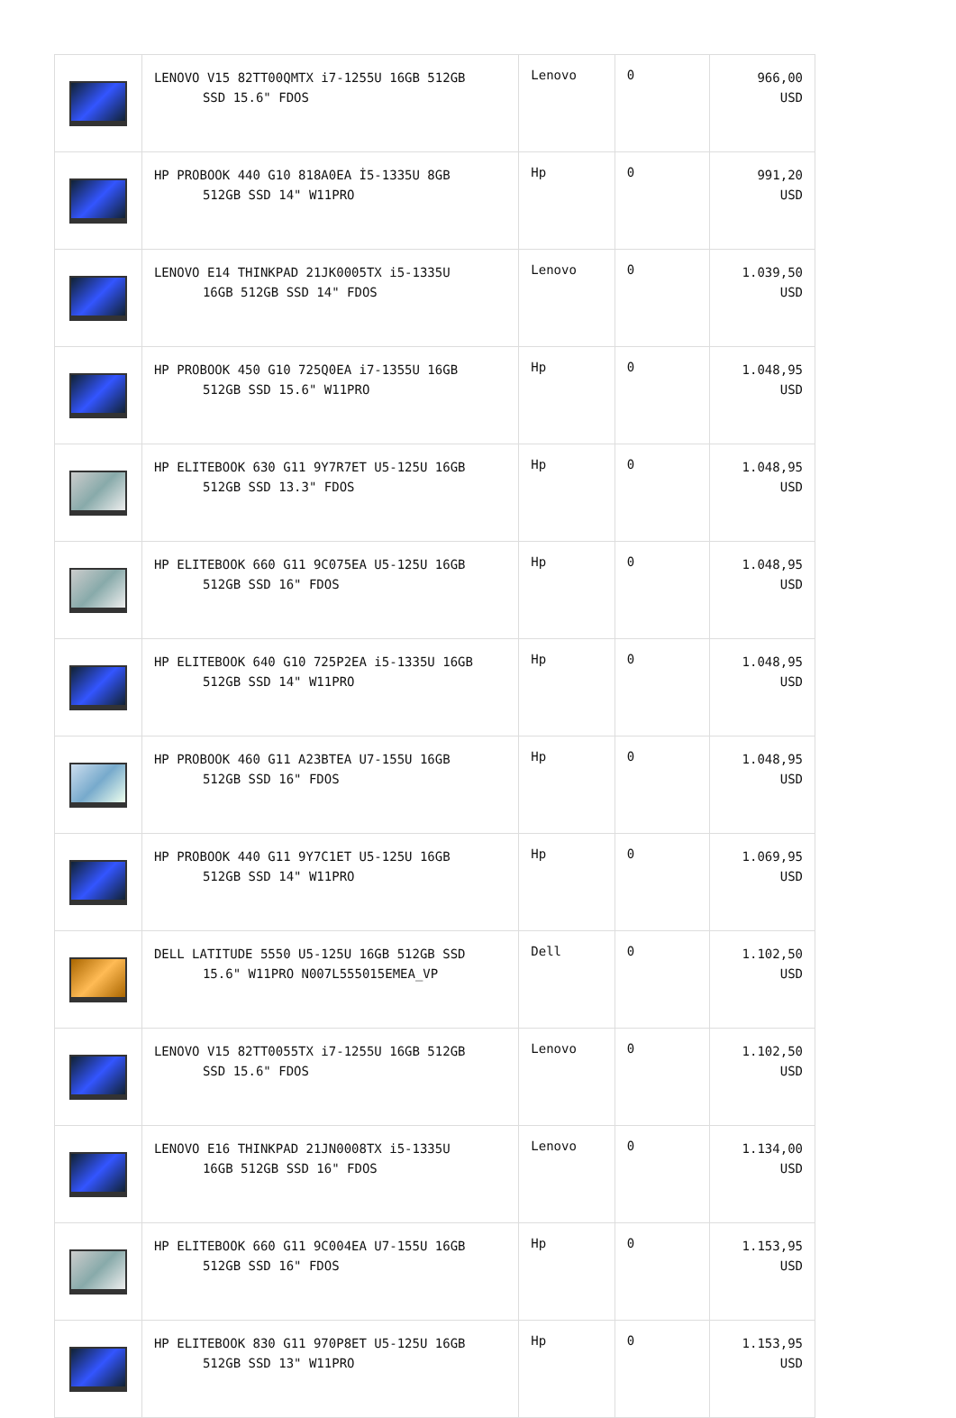| | LENOVO V15 82TT00QMTX i7-1255U 16GB 512GB SSD 15.6" FDOS | Lenovo | 0 | 966,00 USD |
| | HP PROBOOK 440 G10 818A0EA İ5-1335U 8GB 512GB SSD 14" W11PRO | Hp | 0 | 991,20 USD |
| | LENOVO E14 THINKPAD 21JK0005TX i5-1335U 16GB 512GB SSD 14" FDOS | Lenovo | 0 | 1.039,50 USD |
| | HP PROBOOK 450 G10 725Q0EA i7-1355U 16GB 512GB SSD 15.6" W11PRO | Hp | 0 | 1.048,95 USD |
| | HP ELITEBOOK 630 G11 9Y7R7ET U5-125U 16GB 512GB SSD 13.3" FDOS | Hp | 0 | 1.048,95 USD |
| | HP ELITEBOOK 660 G11 9C075EA U5-125U 16GB 512GB SSD 16" FDOS | Hp | 0 | 1.048,95 USD |
| | HP ELITEBOOK 640 G10 725P2EA i5-1335U 16GB 512GB SSD 14" W11PRO | Hp | 0 | 1.048,95 USD |
| | HP PROBOOK 460 G11 A23BTEA U7-155U 16GB 512GB SSD 16" FDOS | Hp | 0 | 1.048,95 USD |
| | HP PROBOOK 440 G11 9Y7C1ET U5-125U 16GB 512GB SSD 14" W11PRO | Hp | 0 | 1.069,95 USD |
| | DELL LATITUDE 5550 U5-125U 16GB 512GB SSD 15.6" W11PRO N007L555015EMEA_VP | Dell | 0 | 1.102,50 USD |
| | LENOVO V15 82TT0055TX i7-1255U 16GB 512GB SSD 15.6" FDOS | Lenovo | 0 | 1.102,50 USD |
| | LENOVO E16 THINKPAD 21JN0008TX i5-1335U 16GB 512GB SSD 16" FDOS | Lenovo | 0 | 1.134,00 USD |
| | HP ELITEBOOK 660 G11 9C004EA U7-155U 16GB 512GB SSD 16" FDOS | Hp | 0 | 1.153,95 USD |
| | HP ELITEBOOK 830 G11 970P8ET U5-125U 16GB 512GB SSD 13" W11PRO | Hp | 0 | 1.153,95 USD |